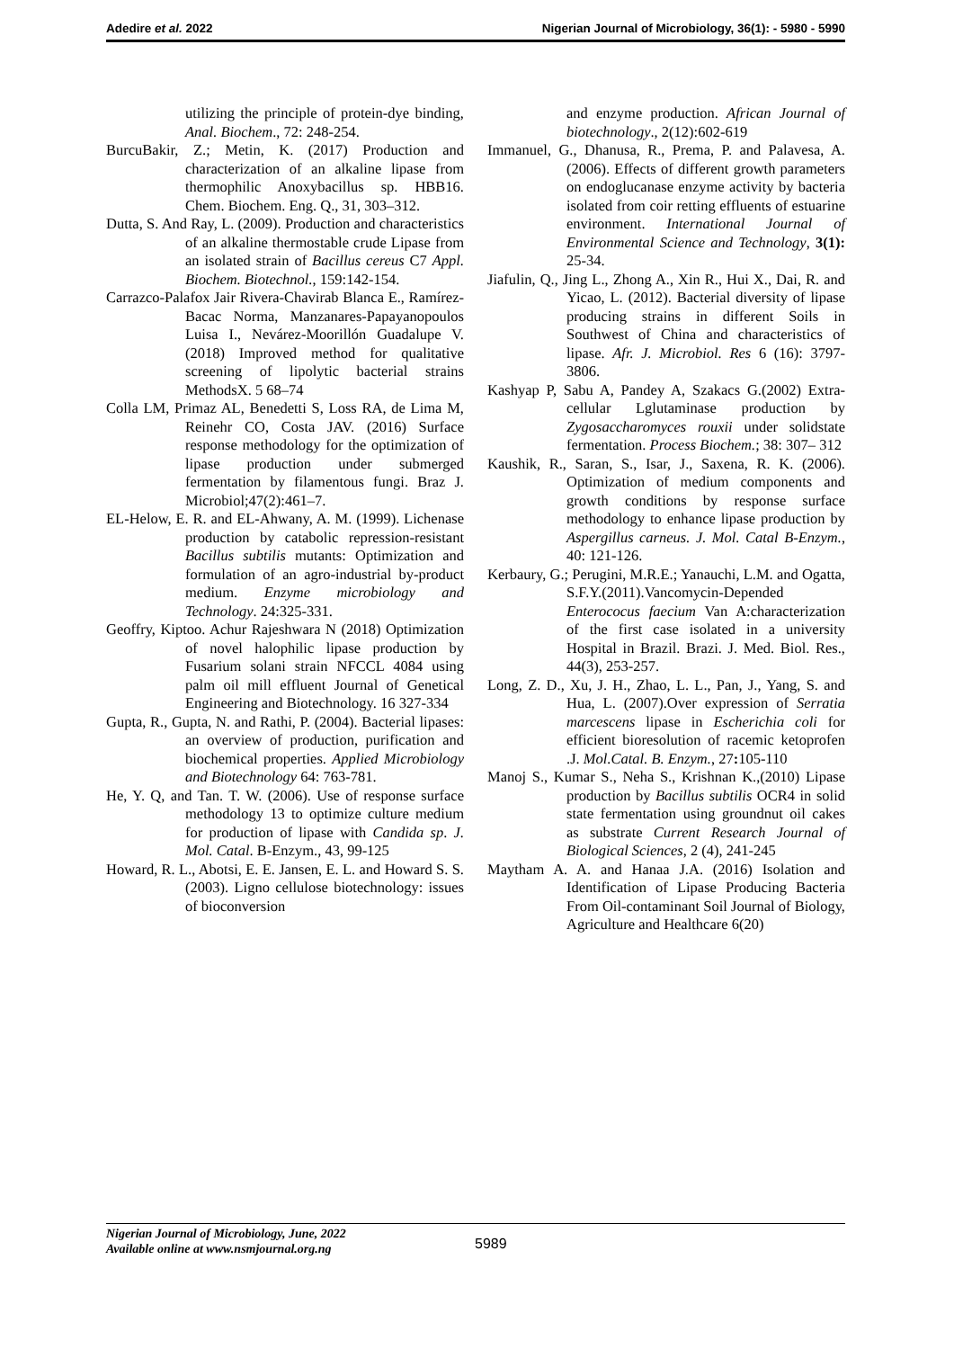Adedire et al. 2022 Nigerian Journal of Microbiology, 36(1): - 5980 - 5990
utilizing the principle of protein-dye binding, Anal. Biochem., 72: 248-254.
BurcuBakir, Z.; Metin, K. (2017) Production and characterization of an alkaline lipase from thermophilic Anoxybacillus sp. HBB16. Chem. Biochem. Eng. Q., 31, 303–312.
Dutta, S. And Ray, L. (2009). Production and characteristics of an alkaline thermostable crude Lipase from an isolated strain of Bacillus cereus C7 Appl. Biochem. Biotechnol., 159:142-154.
Carrazco-Palafox Jair Rivera-Chavirab Blanca E., Ramírez-Bacac Norma, Manzanares-Papayanopoulos Luisa I., Nevárez-Moorillón Guadalupe V.(2018) Improved method for qualitative screening of lipolytic bacterial strains MethodsX. 5 68–74
Colla LM, Primaz AL, Benedetti S, Loss RA, de Lima M, Reinehr CO, Costa JAV. (2016) Surface response methodology for the optimization of lipase production under submerged fermentation by filamentous fungi. Braz J. Microbiol;47(2):461–7.
EL-Helow, E. R. and EL-Ahwany, A. M. (1999). Lichenase production by catabolic repression-resistant Bacillus subtilis mutants: Optimization and formulation of an agro-industrial by-product medium. Enzyme microbiology and Technology. 24:325-331.
Geoffry, Kiptoo. Achur Rajeshwara N (2018) Optimization of novel halophilic lipase production by Fusarium solani strain NFCCL 4084 using palm oil mill effluent Journal of Genetical Engineering and Biotechnology. 16 327-334
Gupta, R., Gupta, N. and Rathi, P. (2004). Bacterial lipases: an overview of production, purification and biochemical properties. Applied Microbiology and Biotechnology 64: 763-781.
He, Y. Q, and Tan. T. W. (2006). Use of response surface methodology 13 to optimize culture medium for production of lipase with Candida sp. J. Mol. Catal. B-Enzym., 43, 99-125
Howard, R. L., Abotsi, E. E. Jansen, E. L. and Howard S. S. (2003). Ligno cellulose biotechnology: issues of bioconversion
and enzyme production. African Journal of biotechnology., 2(12):602-619
Immanuel, G., Dhanusa, R., Prema, P. and Palavesa, A. (2006). Effects of different growth parameters on endoglucanase enzyme activity by bacteria isolated from coir retting effluents of estuarine environment. International Journal of Environmental Science and Technology, 3(1): 25-34.
Jiafulin, Q., Jing L., Zhong A., Xin R., Hui X., Dai, R. and Yicao, L. (2012). Bacterial diversity of lipase producing strains in different Soils in Southwest of China and characteristics of lipase. Afr. J. Microbiol. Res 6 (16): 3797-3806.
Kashyap P, Sabu A, Pandey A, Szakacs G.(2002) Extra-cellular Lglutaminase production by Zygosaccharomyces rouxii under solidstate fermentation. Process Biochem.; 38: 307– 312
Kaushik, R., Saran, S., Isar, J., Saxena, R. K. (2006). Optimization of medium components and growth conditions by response surface methodology to enhance lipase production by Aspergillus carneus. J. Mol. Catal B-Enzym., 40: 121-126.
Kerbaury, G.; Perugini, M.R.E.; Yanauchi, L.M. and Ogatta, S.F.Y.(2011).Vancomycin-Depended Enterococus faecium Van A:characterization of the first case isolated in a university Hospital in Brazil. Brazi. J. Med. Biol. Res., 44(3), 253-257.
Long, Z. D., Xu, J. H., Zhao, L. L., Pan, J., Yang, S. and Hua, L. (2007).Over expression of Serratia marcescens lipase in Escherichia coli for efficient bioresolution of racemic ketoprofen .J. Mol.Catal. B. Enzym., 27: 105-110
Manoj S., Kumar S., Neha S., Krishnan K.,(2010) Lipase production by Bacillus subtilis OCR4 in solid state fermentation using groundnut oil cakes as substrate Current Research Journal of Biological Sciences, 2 (4), 241-245
Maytham A. A. and Hanaa J.A. (2016) Isolation and Identification of Lipase Producing Bacteria From Oil-contaminant Soil Journal of Biology, Agriculture and Healthcare 6(20)
Nigerian Journal of Microbiology, June, 2022
Available online at www.nsmjournal.org.ng
5989